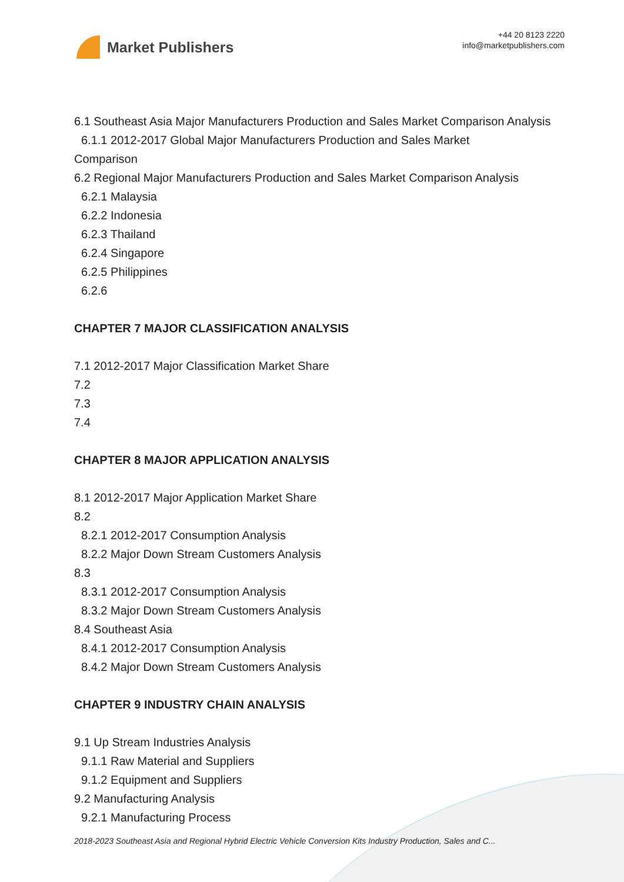Market Publishers
+44 20 8123 2220
info@marketpublishers.com
6.1 Southeast Asia Major Manufacturers Production and Sales Market Comparison Analysis
6.1.1 2012-2017 Global Major Manufacturers Production and Sales Market
Comparison
6.2 Regional Major Manufacturers Production and Sales Market Comparison Analysis
6.2.1 Malaysia
6.2.2 Indonesia
6.2.3 Thailand
6.2.4 Singapore
6.2.5 Philippines
6.2.6
CHAPTER 7 MAJOR CLASSIFICATION ANALYSIS
7.1 2012-2017 Major Classification Market Share
7.2
7.3
7.4
CHAPTER 8 MAJOR APPLICATION ANALYSIS
8.1 2012-2017 Major Application Market Share
8.2
8.2.1 2012-2017 Consumption Analysis
8.2.2 Major Down Stream Customers Analysis
8.3
8.3.1 2012-2017 Consumption Analysis
8.3.2 Major Down Stream Customers Analysis
8.4 Southeast Asia
8.4.1 2012-2017 Consumption Analysis
8.4.2 Major Down Stream Customers Analysis
CHAPTER 9 INDUSTRY CHAIN ANALYSIS
9.1 Up Stream Industries Analysis
9.1.1 Raw Material and Suppliers
9.1.2 Equipment and Suppliers
9.2 Manufacturing Analysis
9.2.1 Manufacturing Process
2018-2023 Southeast Asia and Regional Hybrid Electric Vehicle Conversion Kits Industry Production, Sales and C...